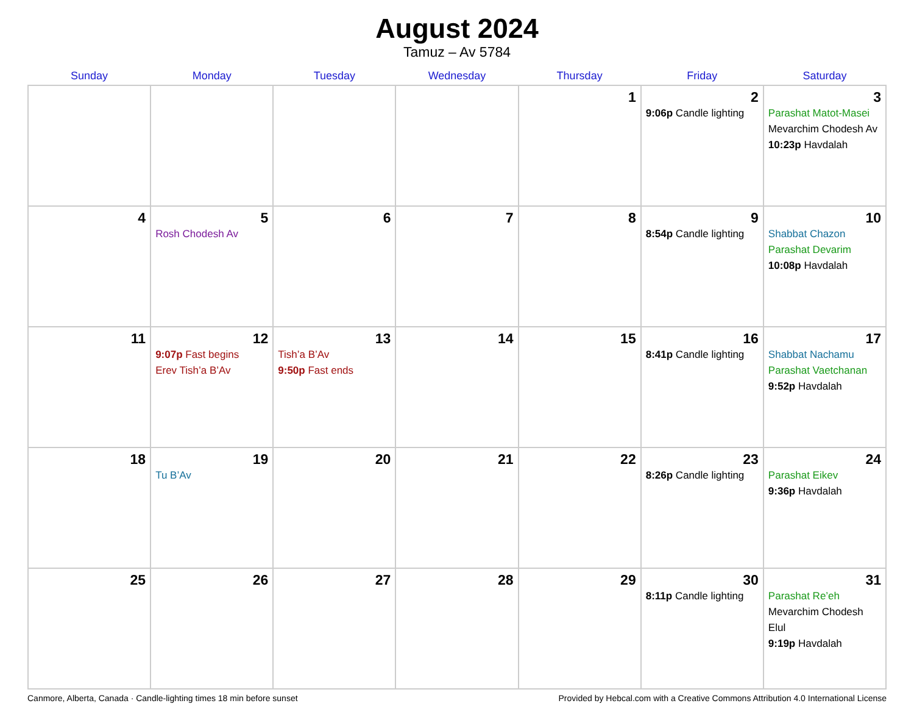August 2024
Tamuz – Av 5784
| Sunday | Monday | Tuesday | Wednesday | Thursday | Friday | Saturday |
| --- | --- | --- | --- | --- | --- | --- |
| | | | | 1 | 2 9:06p Candle lighting | 3 Parashat Matot-Masei Mevarchim Chodesh Av 10:23p Havdalah |
| 4 | 5 Rosh Chodesh Av | 6 | 7 | 8 | 9 8:54p Candle lighting | 10 Shabbat Chazon Parashat Devarim 10:08p Havdalah |
| 11 | 12 9:07p Fast begins Erev Tish’a B’Av | 13 Tish’a B’Av 9:50p Fast ends | 14 | 15 | 16 8:41p Candle lighting | 17 Shabbat Nachamu Parashat Vaetchanan 9:52p Havdalah |
| 18 | 19 Tu B’Av | 20 | 21 | 22 | 23 8:26p Candle lighting | 24 Parashat Eikev 9:36p Havdalah |
| 25 | 26 | 27 | 28 | 29 | 30 8:11p Candle lighting | 31 Parashat Re’eh Mevarchim Chodesh Elul 9:19p Havdalah |
Canmore, Alberta, Canada · Candle-lighting times 18 min before sunset Provided by Hebcal.com with a Creative Commons Attribution 4.0 International License